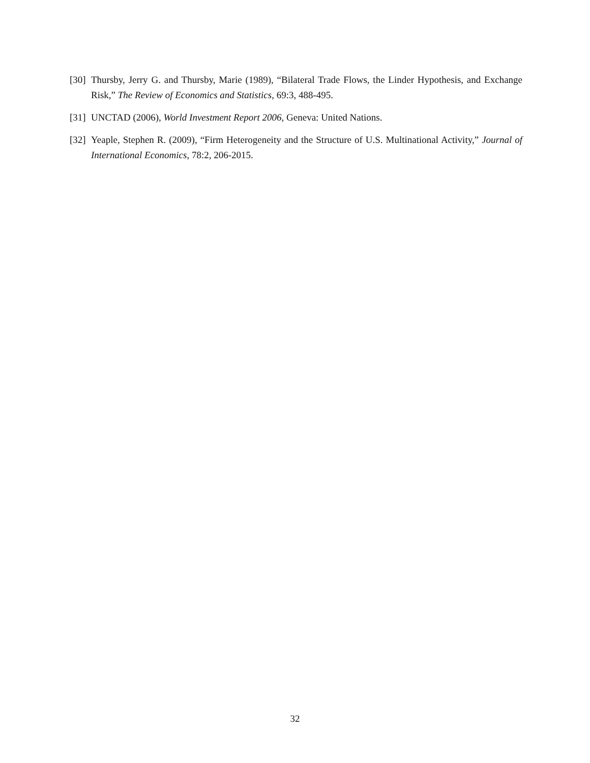[30] Thursby, Jerry G. and Thursby, Marie (1989), “Bilateral Trade Flows, the Linder Hypothesis, and Exchange Risk,” The Review of Economics and Statistics, 69:3, 488-495.
[31] UNCTAD (2006), World Investment Report 2006, Geneva: United Nations.
[32] Yeaple, Stephen R. (2009), “Firm Heterogeneity and the Structure of U.S. Multinational Activity,” Journal of International Economics, 78:2, 206-2015.
32